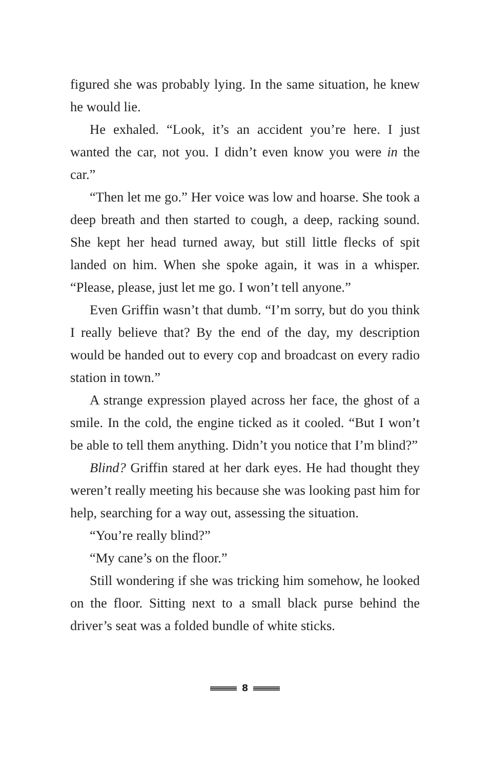figured she was probably lying. In the same situation, he knew he would lie.
He exhaled. “Look, it’s an accident you’re here. I just wanted the car, not you. I didn’t even know you were in the car.”
“Then let me go.” Her voice was low and hoarse. She took a deep breath and then started to cough, a deep, racking sound. She kept her head turned away, but still little flecks of spit landed on him. When she spoke again, it was in a whisper. “Please, please, just let me go. I won’t tell anyone.”
Even Griffin wasn’t that dumb. “I’m sorry, but do you think I really believe that? By the end of the day, my description would be handed out to every cop and broadcast on every radio station in town.”
A strange expression played across her face, the ghost of a smile. In the cold, the engine ticked as it cooled. “But I won’t be able to tell them anything. Didn’t you notice that I’m blind?”
Blind? Griffin stared at her dark eyes. He had thought they weren’t really meeting his because she was looking past him for help, searching for a way out, assessing the situation.
“You’re really blind?”
“My cane’s on the floor.”
Still wondering if she was tricking him somehow, he looked on the floor. Sitting next to a small black purse behind the driver’s seat was a folded bundle of white sticks.
8